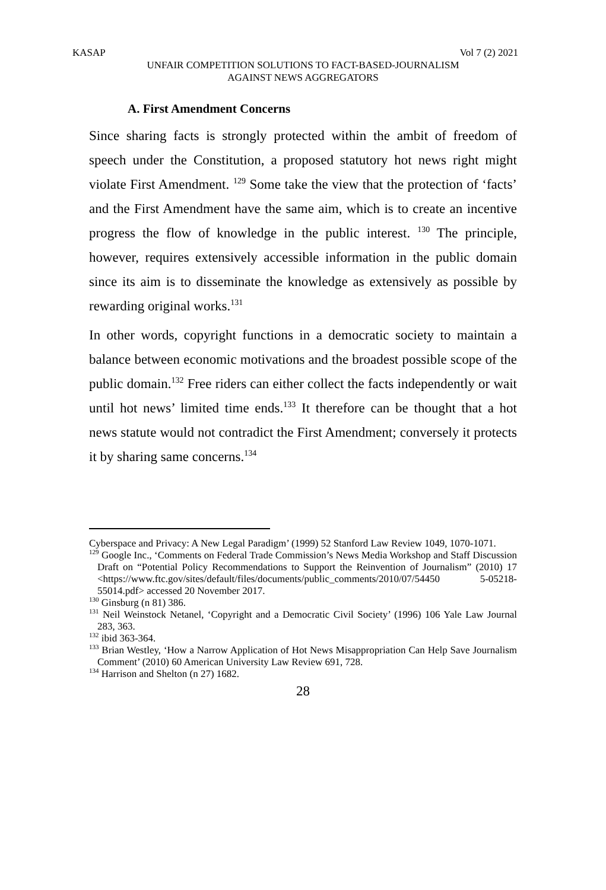KASAP Vol 7 (2) 2021
UNFAIR COMPETITION SOLUTIONS TO FACT-BASED-JOURNALISM
AGAINST NEWS AGGREGATORS
A. First Amendment Concerns
Since sharing facts is strongly protected within the ambit of freedom of speech under the Constitution, a proposed statutory hot news right might violate First Amendment. <sup>129</sup> Some take the view that the protection of ‘facts’ and the First Amendment have the same aim, which is to create an incentive progress the flow of knowledge in the public interest. <sup>130</sup> The principle, however, requires extensively accessible information in the public domain since its aim is to disseminate the knowledge as extensively as possible by rewarding original works.<sup>131</sup>
In other words, copyright functions in a democratic society to maintain a balance between economic motivations and the broadest possible scope of the public domain.<sup>132</sup> Free riders can either collect the facts independently or wait until hot news’ limited time ends.<sup>133</sup> It therefore can be thought that a hot news statute would not contradict the First Amendment; conversely it protects it by sharing same concerns.<sup>134</sup>
Cyberspace and Privacy: A New Legal Paradigm’ (1999) 52 Stanford Law Review 1049, 1070-1071.
<sup>129</sup> Google Inc., ‘Comments on Federal Trade Commission’s News Media Workshop and Staff Discussion Draft on “Potential Policy Recommendations to Support the Reinvention of Journalism” (2010) 17 <https://www.ftc.gov/sites/default/files/documents/public_comments/2010/07/54450 5-05218-55014.pdf> accessed 20 November 2017.
<sup>130</sup> Ginsburg (n 81) 386.
<sup>131</sup> Neil Weinstock Netanel, ‘Copyright and a Democratic Civil Society’ (1996) 106 Yale Law Journal 283, 363.
<sup>132</sup> ibid 363-364.
<sup>133</sup> Brian Westley, ‘How a Narrow Application of Hot News Misappropriation Can Help Save Journalism Comment’ (2010) 60 American University Law Review 691, 728.
<sup>134</sup> Harrison and Shelton (n 27) 1682.
28